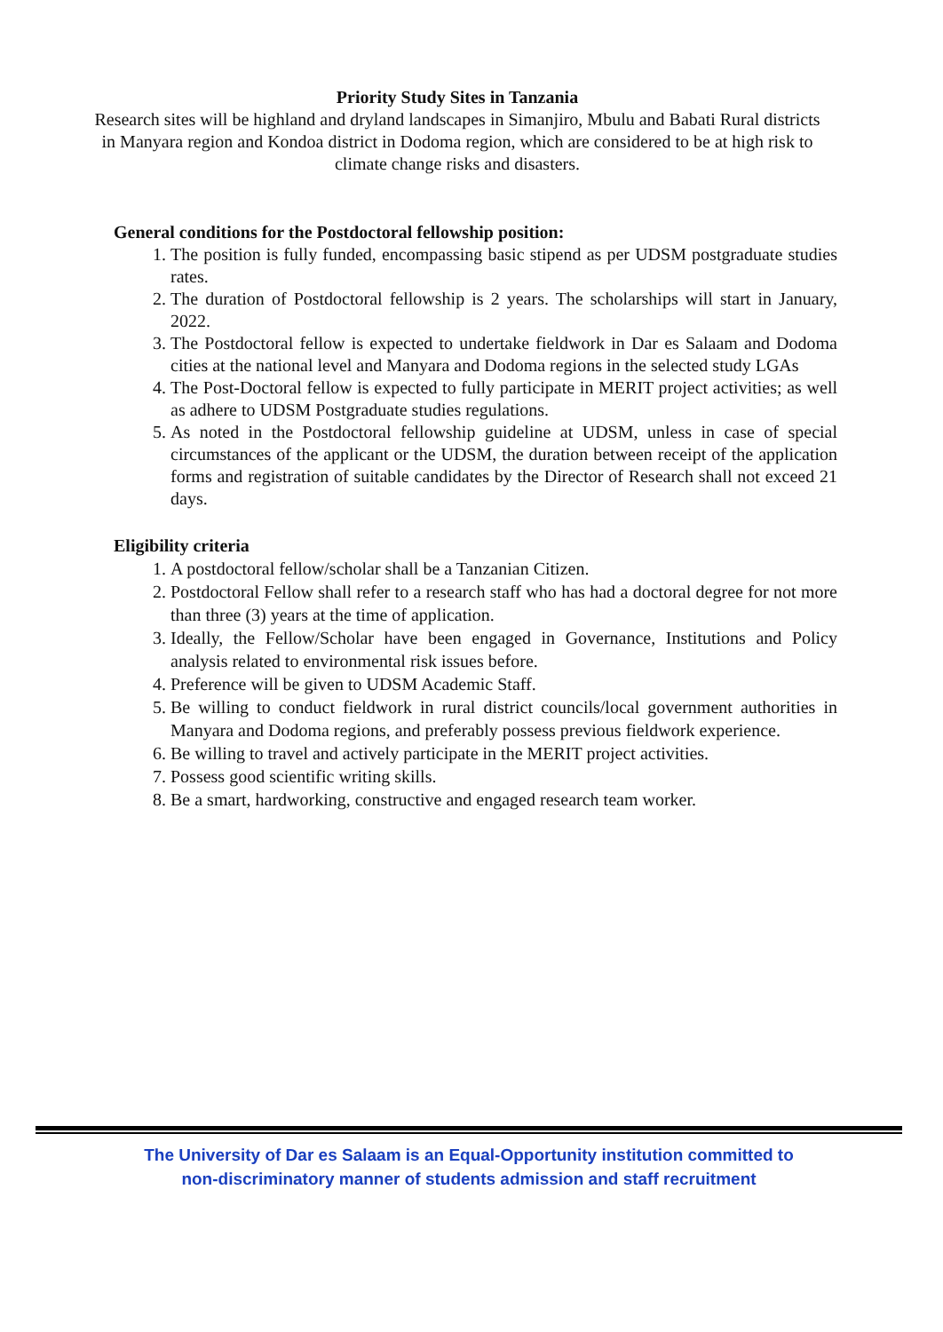Priority Study Sites in Tanzania
Research sites will be highland and dryland landscapes in Simanjiro, Mbulu and Babati Rural districts in Manyara region and Kondoa district in Dodoma region, which are considered to be at high risk to climate change risks and disasters.
General conditions for the Postdoctoral fellowship position:
1. The position is fully funded, encompassing basic stipend as per UDSM postgraduate studies rates.
2. The duration of Postdoctoral fellowship is 2 years. The scholarships will start in January, 2022.
3. The Postdoctoral fellow is expected to undertake fieldwork in Dar es Salaam and Dodoma cities at the national level and Manyara and Dodoma regions in the selected study LGAs
4. The Post-Doctoral fellow is expected to fully participate in MERIT project activities; as well as adhere to UDSM Postgraduate studies regulations.
5. As noted in the Postdoctoral fellowship guideline at UDSM, unless in case of special circumstances of the applicant or the UDSM, the duration between receipt of the application forms and registration of suitable candidates by the Director of Research shall not exceed 21 days.
Eligibility criteria
1. A postdoctoral fellow/scholar shall be a Tanzanian Citizen.
2. Postdoctoral Fellow shall refer to a research staff who has had a doctoral degree for not more than three (3) years at the time of application.
3. Ideally, the Fellow/Scholar have been engaged in Governance, Institutions and Policy analysis related to environmental risk issues before.
4. Preference will be given to UDSM Academic Staff.
5. Be willing to conduct fieldwork in rural district councils/local government authorities in Manyara and Dodoma regions, and preferably possess previous fieldwork experience.
6. Be willing to travel and actively participate in the MERIT project activities.
7. Possess good scientific writing skills.
8. Be a smart, hardworking, constructive and engaged research team worker.
The University of Dar es Salaam is an Equal-Opportunity institution committed to
non-discriminatory manner of students admission and staff recruitment